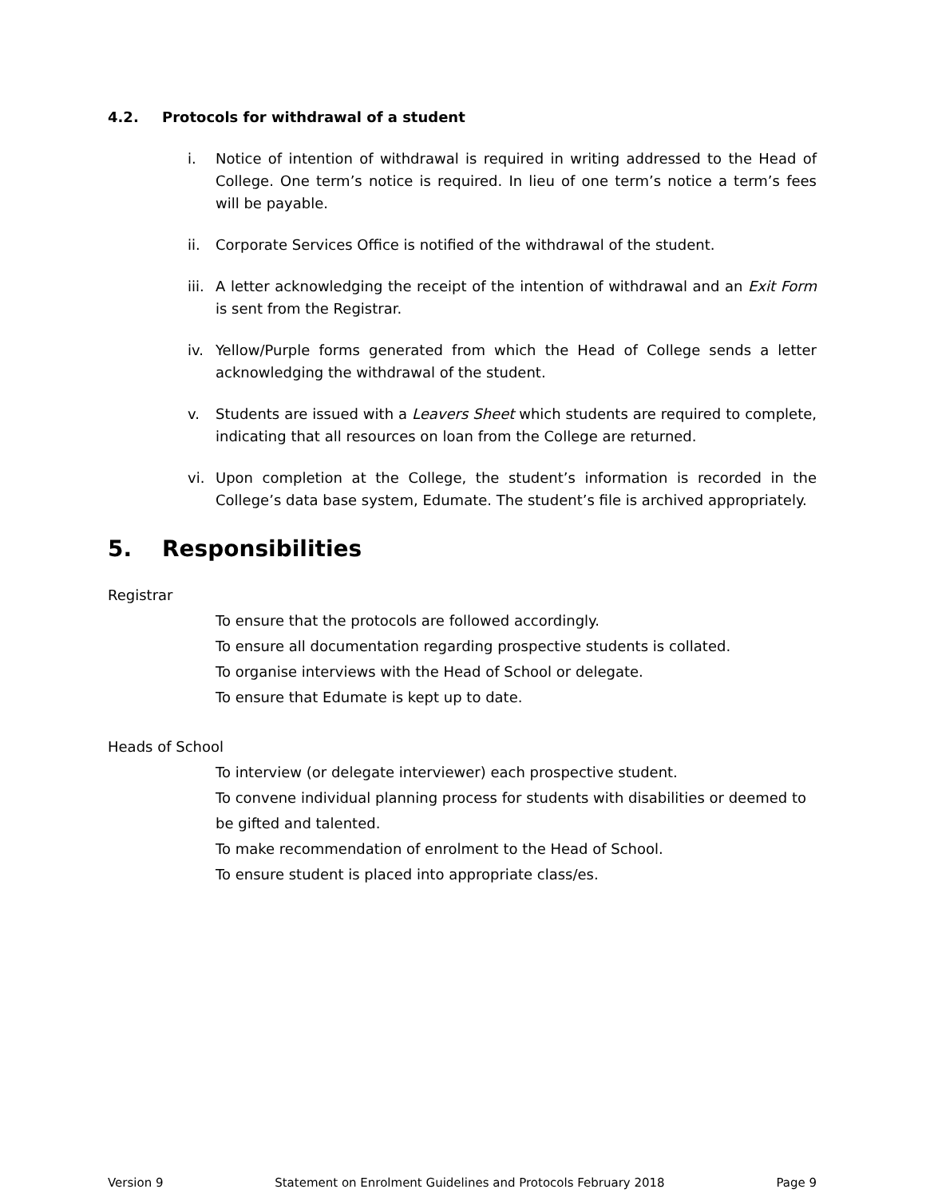4.2. Protocols for withdrawal of a student
i. Notice of intention of withdrawal is required in writing addressed to the Head of College. One term’s notice is required. In lieu of one term’s notice a term’s fees will be payable.
ii. Corporate Services Office is notified of the withdrawal of the student.
iii. A letter acknowledging the receipt of the intention of withdrawal and an Exit Form is sent from the Registrar.
iv. Yellow/Purple forms generated from which the Head of College sends a letter acknowledging the withdrawal of the student.
v. Students are issued with a Leavers Sheet which students are required to complete, indicating that all resources on loan from the College are returned.
vi. Upon completion at the College, the student’s information is recorded in the College’s data base system, Edumate. The student’s file is archived appropriately.
5. Responsibilities
Registrar
To ensure that the protocols are followed accordingly.
To ensure all documentation regarding prospective students is collated.
To organise interviews with the Head of School or delegate.
To ensure that Edumate is kept up to date.
Heads of School
To interview (or delegate interviewer) each prospective student.
To convene individual planning process for students with disabilities or deemed to be gifted and talented.
To make recommendation of enrolment to the Head of School.
To ensure student is placed into appropriate class/es.
Version 9 Statement on Enrolment Guidelines and Protocols February 2018 Page 9